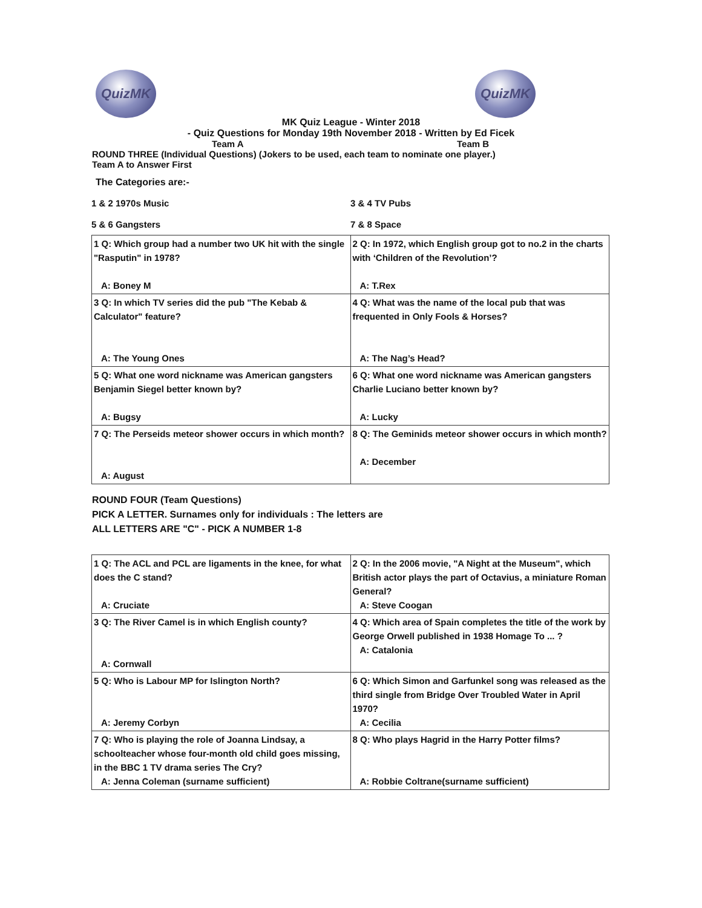QuizMK QuizMK
MK Quiz League - Winter 2018
- Quiz Questions for Monday 19th November 2018 - Written by Ed Ficek
Team A Team B
ROUND THREE (Individual Questions) (Jokers to be used, each team to nominate one player.)
Team A to Answer First
The Categories are:-
| 1 & 2 1970s Music | 3 & 4 TV Pubs |
| 5 & 6 Gangsters | 7 & 8 Space |
| 1 Q: Which group had a number two UK hit with the single "Rasputin" in 1978? A: Boney M | 2 Q: In 1972, which English group got to no.2 in the charts with ‘Children of the Revolution’? A: T.Rex |
| 3 Q: In which TV series did the pub "The Kebab & Calculator" feature? A: The Young Ones | 4 Q: What was the name of the local pub that was frequented in Only Fools & Horses? A: The Nag’s Head? |
| 5 Q: What one word nickname was American gangsters Benjamin Siegel better known by? A: Bugsy | 6 Q: What one word nickname was American gangsters Charlie Luciano better known by? A: Lucky |
| 7 Q: The Perseids meteor shower occurs in which month? A: August | 8 Q: The Geminids meteor shower occurs in which month? A: December |
ROUND FOUR (Team Questions)
PICK A LETTER. Surnames only for individuals : The letters are
ALL LETTERS ARE "C" - PICK A NUMBER 1-8
| 1 Q: The ACL and PCL are ligaments in the knee, for what does the C stand? A: Cruciate | 2 Q: In the 2006 movie, "A Night at the Museum", which British actor plays the part of Octavius, a miniature Roman General? A: Steve Coogan |
| 3 Q: The River Camel is in which English county? A: Cornwall | 4 Q: Which area of Spain completes the title of the work by George Orwell published in 1938 Homage To ... ? A: Catalonia |
| 5 Q: Who is Labour MP for Islington North? A: Jeremy Corbyn | 6 Q: Which Simon and Garfunkel song was released as the third single from Bridge Over Troubled Water in April 1970? A: Cecilia |
| 7 Q: Who is playing the role of Joanna Lindsay, a schoolteacher whose four-month old child goes missing, in the BBC 1 TV drama series The Cry? A: Jenna Coleman (surname sufficient) | 8 Q: Who plays Hagrid in the Harry Potter films? A: Robbie Coltrane(surname sufficient) |